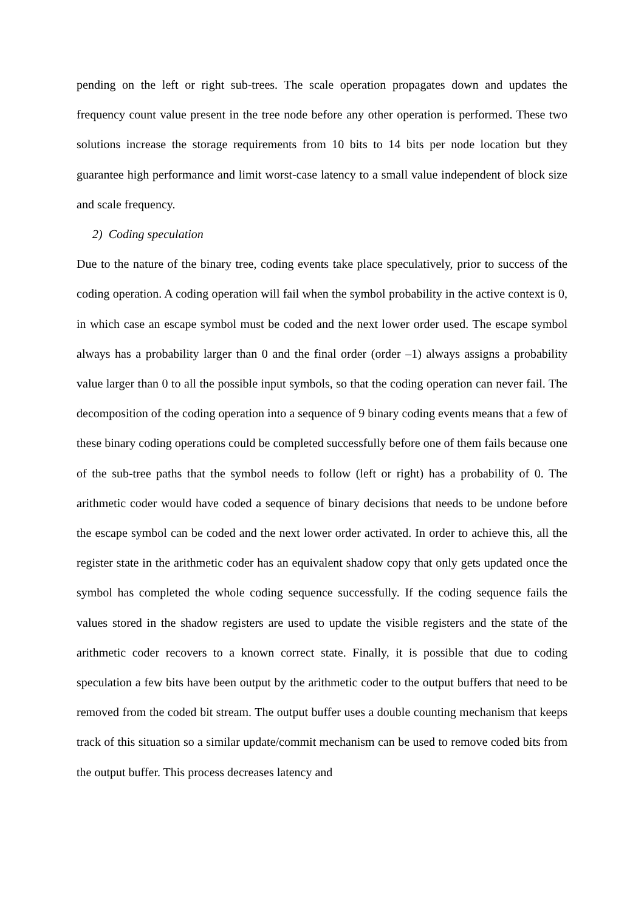pending on the left or right sub-trees. The scale operation propagates down and updates the frequency count value present in the tree node before any other operation is performed. These two solutions increase the storage requirements from 10 bits to 14 bits per node location but they guarantee high performance and limit worst-case latency to a small value independent of block size and scale frequency.
2) Coding speculation
Due to the nature of the binary tree, coding events take place speculatively, prior to success of the coding operation. A coding operation will fail when the symbol probability in the active context is 0, in which case an escape symbol must be coded and the next lower order used. The escape symbol always has a probability larger than 0 and the final order (order –1) always assigns a probability value larger than 0 to all the possible input symbols, so that the coding operation can never fail. The decomposition of the coding operation into a sequence of 9 binary coding events means that a few of these binary coding operations could be completed successfully before one of them fails because one of the sub-tree paths that the symbol needs to follow (left or right) has a probability of 0. The arithmetic coder would have coded a sequence of binary decisions that needs to be undone before the escape symbol can be coded and the next lower order activated. In order to achieve this, all the register state in the arithmetic coder has an equivalent shadow copy that only gets updated once the symbol has completed the whole coding sequence successfully. If the coding sequence fails the values stored in the shadow registers are used to update the visible registers and the state of the arithmetic coder recovers to a known correct state. Finally, it is possible that due to coding speculation a few bits have been output by the arithmetic coder to the output buffers that need to be removed from the coded bit stream. The output buffer uses a double counting mechanism that keeps track of this situation so a similar update/commit mechanism can be used to remove coded bits from the output buffer. This process decreases latency and